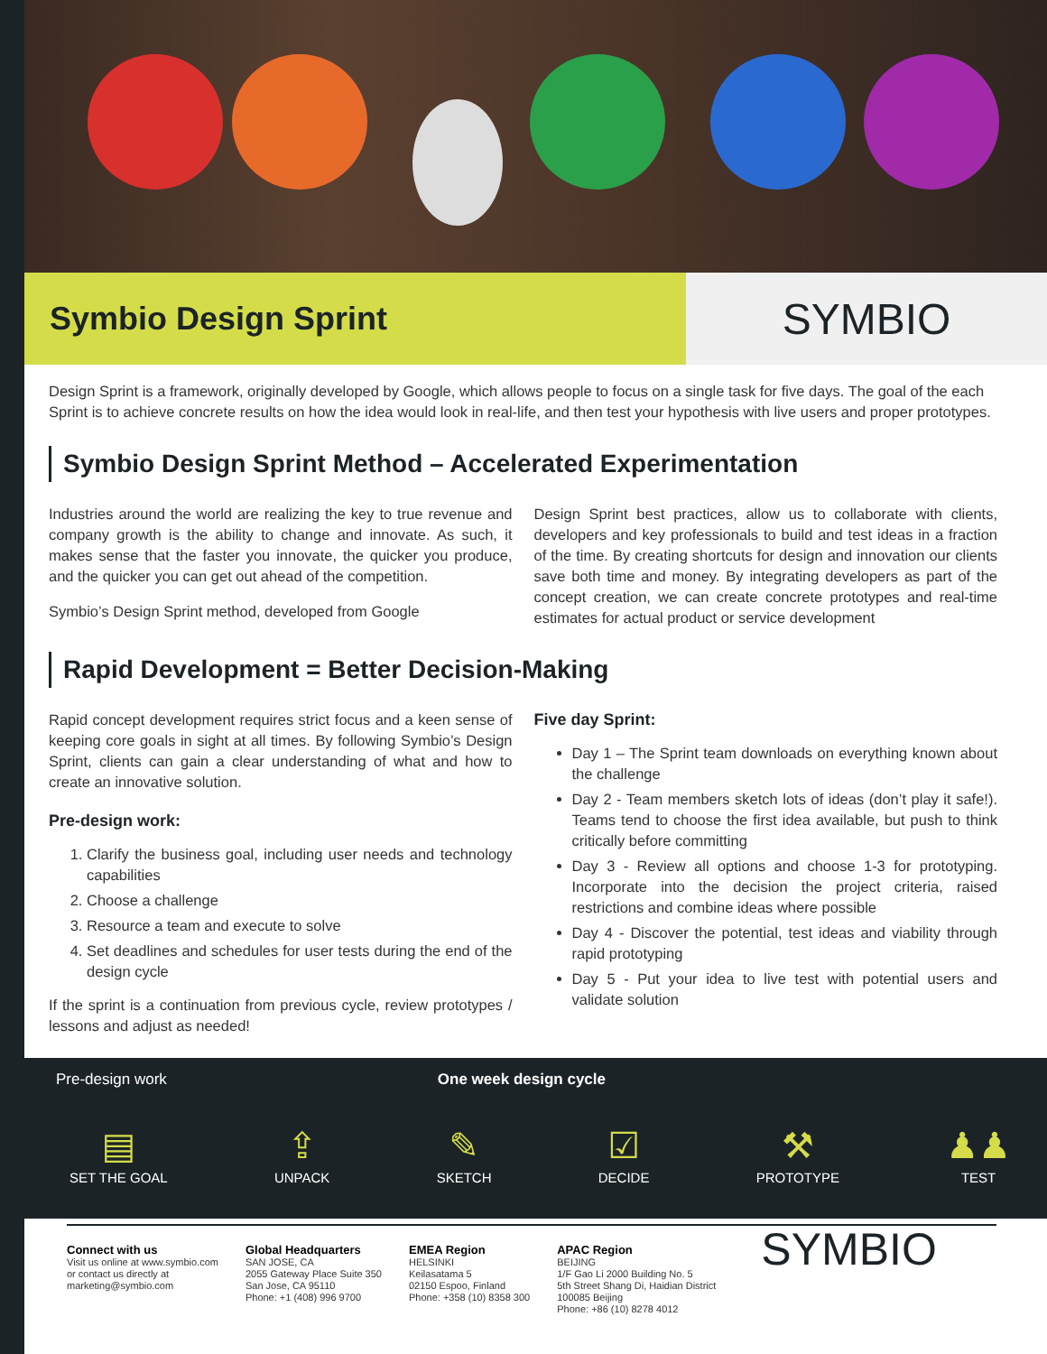Symbio Design Sprint
SYMBIO
Design Sprint is a framework, originally developed by Google, which allows people to focus on a single task for five days. The goal of the each Sprint is to achieve concrete results on how the idea would look in real-life, and then test your hypothesis with live users and proper prototypes.
Symbio Design Sprint Method – Accelerated Experimentation
Industries around the world are realizing the key to true revenue and company growth is the ability to change and innovate. As such, it makes sense that the faster you innovate, the quicker you produce, and the quicker you can get out ahead of the competition.
Symbio’s Design Sprint method, developed from Google
Design Sprint best practices, allow us to collaborate with clients, developers and key professionals to build and test ideas in a fraction of the time. By creating shortcuts for design and innovation our clients save both time and money. By integrating developers as part of the concept creation, we can create concrete prototypes and real-time estimates for actual product or service development
Rapid Development = Better Decision-Making
Rapid concept development requires strict focus and a keen sense of keeping core goals in sight at all times. By following Symbio’s Design Sprint, clients can gain a clear understanding of what and how to create an innovative solution.
Pre-design work:
1. Clarify the business goal, including user needs and technology capabilities
2. Choose a challenge
3. Resource a team and execute to solve
4. Set deadlines and schedules for user tests during the end of the design cycle
If the sprint is a continuation from previous cycle, review prototypes / lessons and adjust as needed!
Five day Sprint:
Day 1 – The Sprint team downloads on everything known about the challenge
Day 2 - Team members sketch lots of ideas (don’t play it safe!). Teams tend to choose the first idea available, but push to think critically before committing
Day 3 - Review all options and choose 1-3 for prototyping. Incorporate into the decision the project criteria, raised restrictions and combine ideas where possible
Day 4 - Discover the potential, test ideas and viability through rapid prototyping
Day 5 - Put your idea to live test with potential users and validate solution
Pre-design work One week design cycle
▤
SET THE GOAL
⇪
UNPACK
✎
SKETCH
☑
DECIDE
⚒
PROTOTYPE
♟♟
TEST
Connect with us
Visit us online at www.symbio.com
or contact us directly at
marketing@symbio.com
Global Headquarters
SAN JOSE, CA
2055 Gateway Place Suite 350
San Jose, CA 95110
Phone: +1 (408) 996 9700
EMEA Region
HELSINKI
Keilasatama 5
02150 Espoo, Finland
Phone: +358 (10) 8358 300
APAC Region
BEIJING
1/F Gao Li 2000 Building No. 5
5th Street Shang Di, Haidian District
100085 Beijing
Phone: +86 (10) 8278 4012
SYMBIO